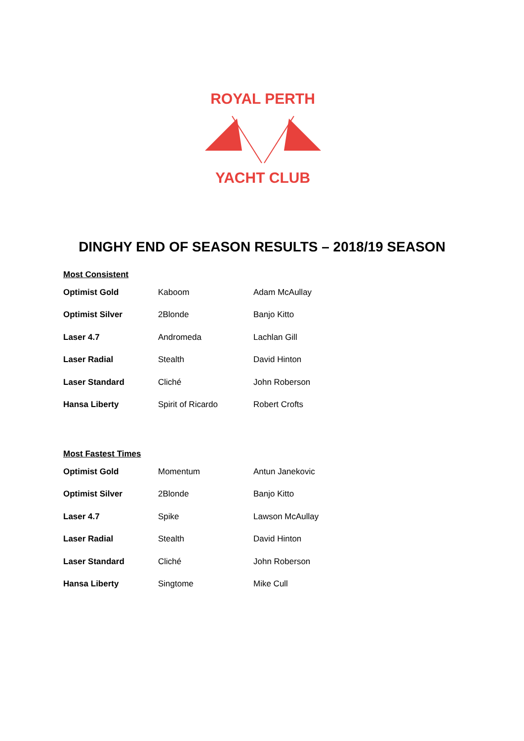ROYAL PERTH
YACHT CLUB
DINGHY END OF SEASON RESULTS – 2018/19 SEASON
Most Consistent
| Optimist Gold | Kaboom | Adam McAullay |
| Optimist Silver | 2Blonde | Banjo Kitto |
| Laser 4.7 | Andromeda | Lachlan Gill |
| Laser Radial | Stealth | David Hinton |
| Laser Standard | Cliché | John Roberson |
| Hansa Liberty | Spirit of Ricardo | Robert Crofts |
Most Fastest Times
| Optimist Gold | Momentum | Antun Janekovic |
| Optimist Silver | 2Blonde | Banjo Kitto |
| Laser 4.7 | Spike | Lawson McAullay |
| Laser Radial | Stealth | David Hinton |
| Laser Standard | Cliché | John Roberson |
| Hansa Liberty | Singtome | Mike Cull |